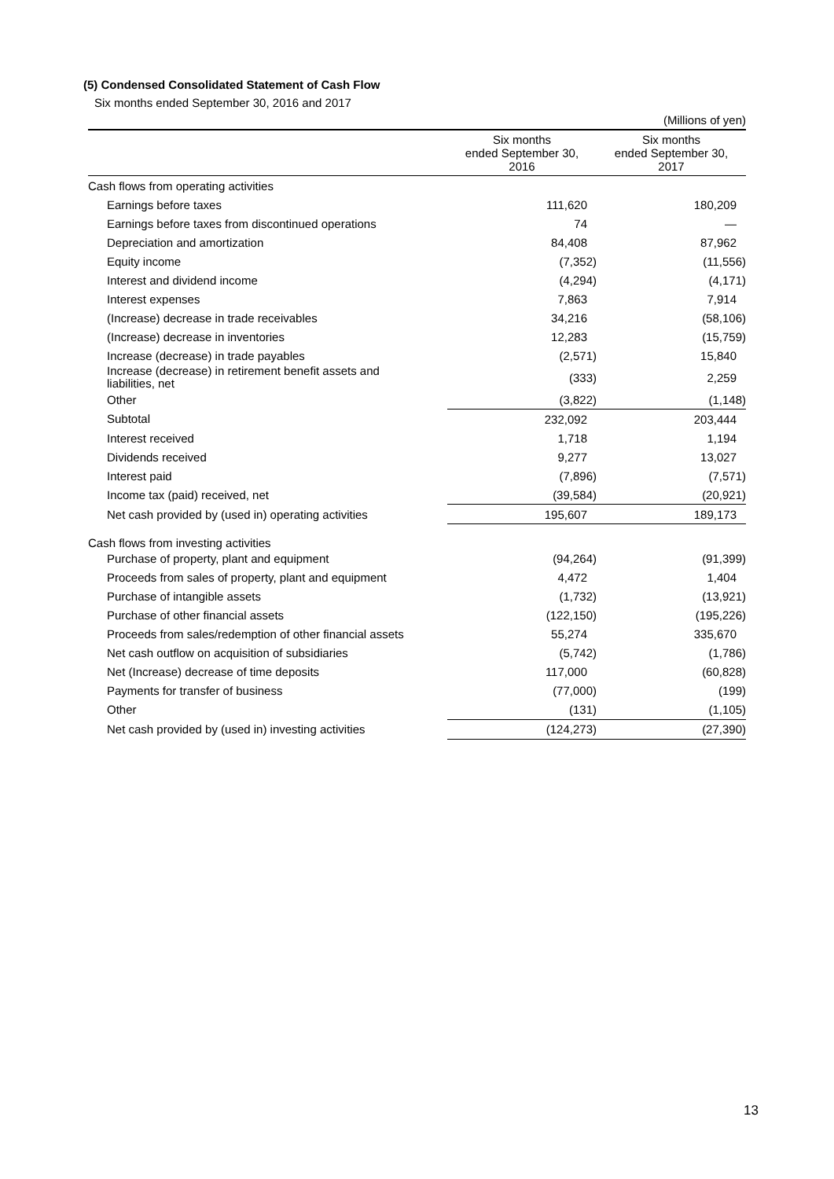(5) Condensed Consolidated Statement of Cash Flow
Six months ended September 30, 2016 and 2017
(Millions of yen)
| | Six months ended September 30, 2016 | Six months ended September 30, 2017 |
| --- | --- | --- |
| Cash flows from operating activities | | |
| Earnings before taxes | 111,620 | 180,209 |
| Earnings before taxes from discontinued operations | 74 | — |
| Depreciation and amortization | 84,408 | 87,962 |
| Equity income | (7,352) | (11,556) |
| Interest and dividend income | (4,294) | (4,171) |
| Interest expenses | 7,863 | 7,914 |
| (Increase) decrease in trade receivables | 34,216 | (58,106) |
| (Increase) decrease in inventories | 12,283 | (15,759) |
| Increase (decrease) in trade payables | (2,571) | 15,840 |
| Increase (decrease) in retirement benefit assets and liabilities, net | (333) | 2,259 |
| Other | (3,822) | (1,148) |
| Subtotal | 232,092 | 203,444 |
| Interest received | 1,718 | 1,194 |
| Dividends received | 9,277 | 13,027 |
| Interest paid | (7,896) | (7,571) |
| Income tax (paid) received, net | (39,584) | (20,921) |
| Net cash provided by (used in) operating activities | 195,607 | 189,173 |
| Cash flows from investing activities | | |
| Purchase of property, plant and equipment | (94,264) | (91,399) |
| Proceeds from sales of property, plant and equipment | 4,472 | 1,404 |
| Purchase of intangible assets | (1,732) | (13,921) |
| Purchase of other financial assets | (122,150) | (195,226) |
| Proceeds from sales/redemption of other financial assets | 55,274 | 335,670 |
| Net cash outflow on acquisition of subsidiaries | (5,742) | (1,786) |
| Net (Increase) decrease of time deposits | 117,000 | (60,828) |
| Payments for transfer of business | (77,000) | (199) |
| Other | (131) | (1,105) |
| Net cash provided by (used in) investing activities | (124,273) | (27,390) |
13